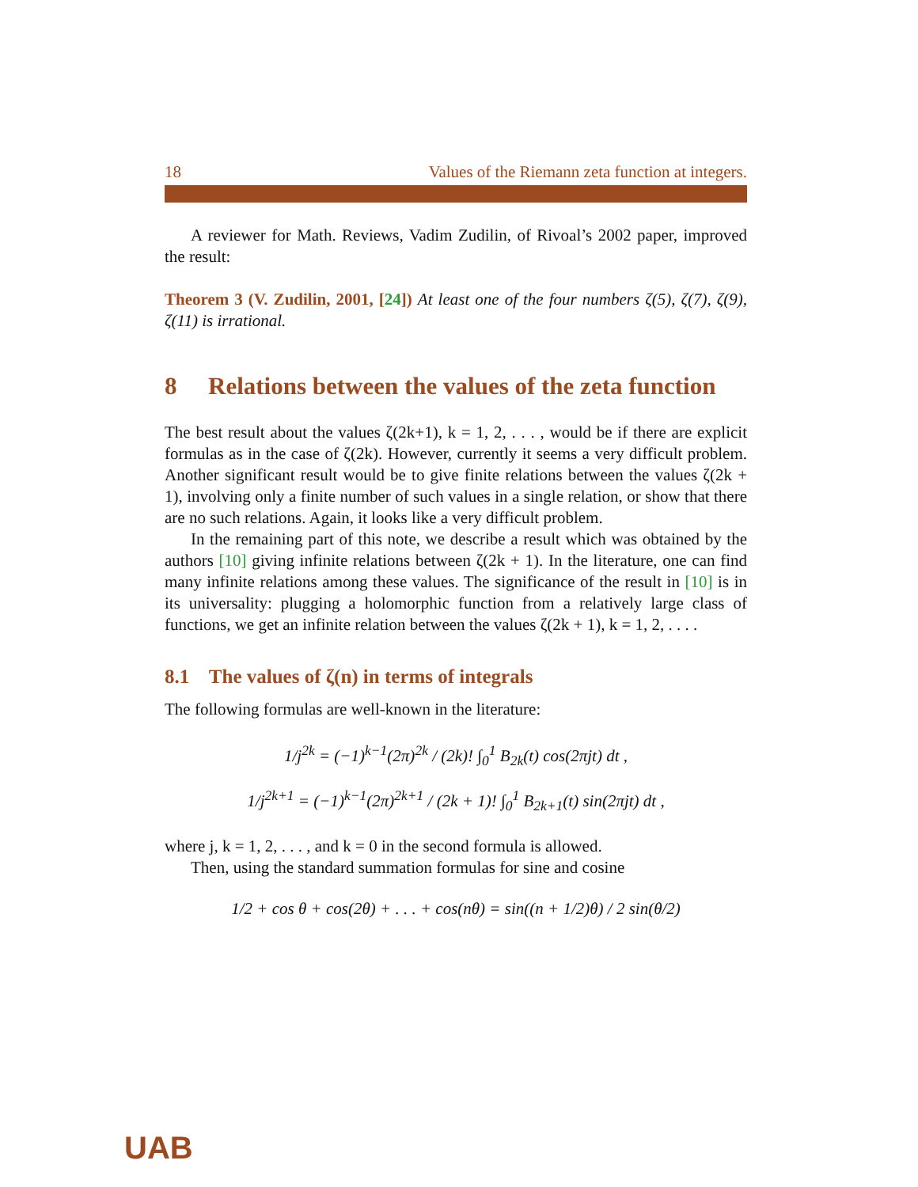18 Values of the Riemann zeta function at integers.
A reviewer for Math. Reviews, Vadim Zudilin, of Rivoal’s 2002 paper, improved the result:
Theorem 3 (V. Zudilin, 2001, [24]) At least one of the four numbers ζ(5), ζ(7), ζ(9), ζ(11) is irrational.
8 Relations between the values of the zeta function
The best result about the values ζ(2k+1), k = 1, 2, . . . , would be if there are explicit formulas as in the case of ζ(2k). However, currently it seems a very difficult problem. Another significant result would be to give finite relations between the values ζ(2k + 1), involving only a finite number of such values in a single relation, or show that there are no such relations. Again, it looks like a very difficult problem.
In the remaining part of this note, we describe a result which was obtained by the authors [10] giving infinite relations between ζ(2k + 1). In the literature, one can find many infinite relations among these values. The significance of the result in [10] is in its universality: plugging a holomorphic function from a relatively large class of functions, we get an infinite relation between the values ζ(2k + 1), k = 1, 2, . . . .
8.1 The values of ζ(n) in terms of integrals
The following formulas are well-known in the literature:
1/j<sup>2k</sup> = (−1)<sup>k−1</sup>(2π)<sup>2k</sup> / (2k)! ∫<sub>0</sub><sup>1</sup> B<sub>2k</sub>(t) cos(2πjt) dt ,
1/j<sup>2k+1</sup> = (−1)<sup>k−1</sup>(2π)<sup>2k+1</sup> / (2k + 1)! ∫<sub>0</sub><sup>1</sup> B<sub>2k+1</sub>(t) sin(2πjt) dt ,
where j, k = 1, 2, . . . , and k = 0 in the second formula is allowed.
Then, using the standard summation formulas for sine and cosine
1/2 + cos θ + cos(2θ) + . . . + cos(nθ) = sin((n + 1/2)θ) / 2 sin(θ/2)
UAB